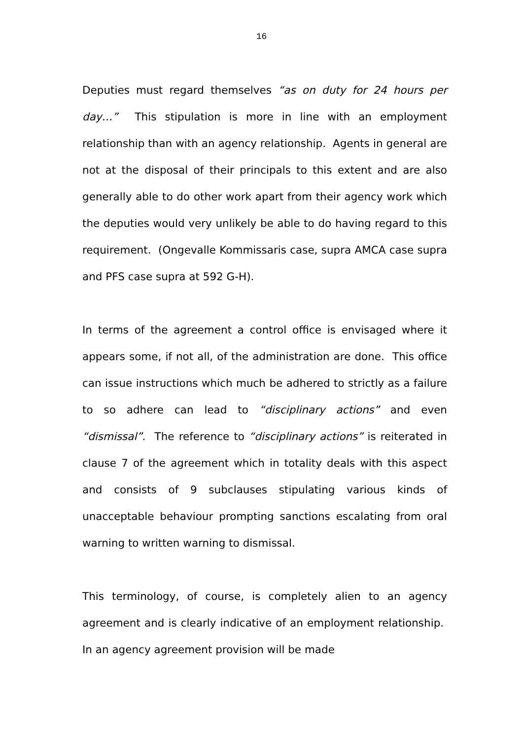16
Deputies must regard themselves “as on duty for 24 hours per day…” This stipulation is more in line with an employment relationship than with an agency relationship. Agents in general are not at the disposal of their principals to this extent and are also generally able to do other work apart from their agency work which the deputies would very unlikely be able to do having regard to this requirement. (Ongevalle Kommissaris case, supra AMCA case supra and PFS case supra at 592 G-H).
In terms of the agreement a control office is envisaged where it appears some, if not all, of the administration are done. This office can issue instructions which much be adhered to strictly as a failure to so adhere can lead to “disciplinary actions” and even “dismissal”. The reference to “disciplinary actions” is reiterated in clause 7 of the agreement which in totality deals with this aspect and consists of 9 subclauses stipulating various kinds of unacceptable behaviour prompting sanctions escalating from oral warning to written warning to dismissal.
This terminology, of course, is completely alien to an agency agreement and is clearly indicative of an employment relationship. In an agency agreement provision will be made